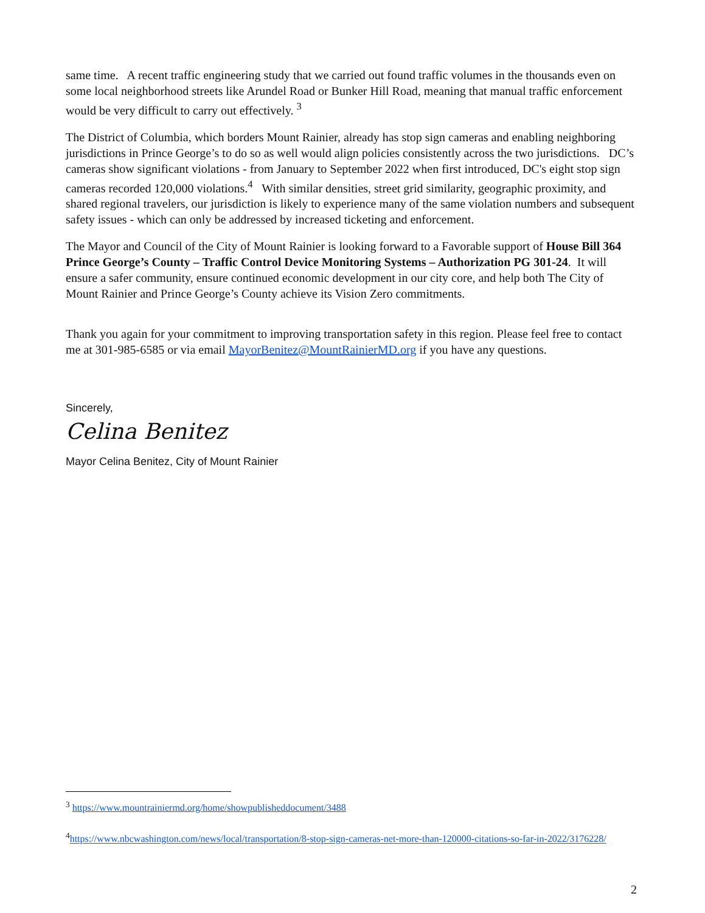same time. A recent traffic engineering study that we carried out found traffic volumes in the thousands even on some local neighborhood streets like Arundel Road or Bunker Hill Road, meaning that manual traffic enforcement would be very difficult to carry out effectively. <sup>3</sup>
The District of Columbia, which borders Mount Rainier, already has stop sign cameras and enabling neighboring jurisdictions in Prince George’s to do so as well would align policies consistently across the two jurisdictions. DC’s cameras show significant violations - from January to September 2022 when first introduced, DC's eight stop sign cameras recorded 120,000 violations.<sup>4</sup> With similar densities, street grid similarity, geographic proximity, and shared regional travelers, our jurisdiction is likely to experience many of the same violation numbers and subsequent safety issues - which can only be addressed by increased ticketing and enforcement.
The Mayor and Council of the City of Mount Rainier is looking forward to a Favorable support of House Bill 364 Prince George’s County – Traffic Control Device Monitoring Systems – Authorization PG 301-24. It will ensure a safer community, ensure continued economic development in our city core, and help both The City of Mount Rainier and Prince George’s County achieve its Vision Zero commitments.
Thank you again for your commitment to improving transportation safety in this region. Please feel free to contact me at 301-985-6585 or via email MayorBenitez@MountRainierMD.org if you have any questions.
Sincerely,
Celina Benitez
Mayor Celina Benitez, City of Mount Rainier
<sup>3</sup> https://www.mountrainiermd.org/home/showpublisheddocument/3488
<sup>4</sup> https://www.nbcwashington.com/news/local/transportation/8-stop-sign-cameras-net-more-than-120000-citations-so-far-in-2022/3176228/
2